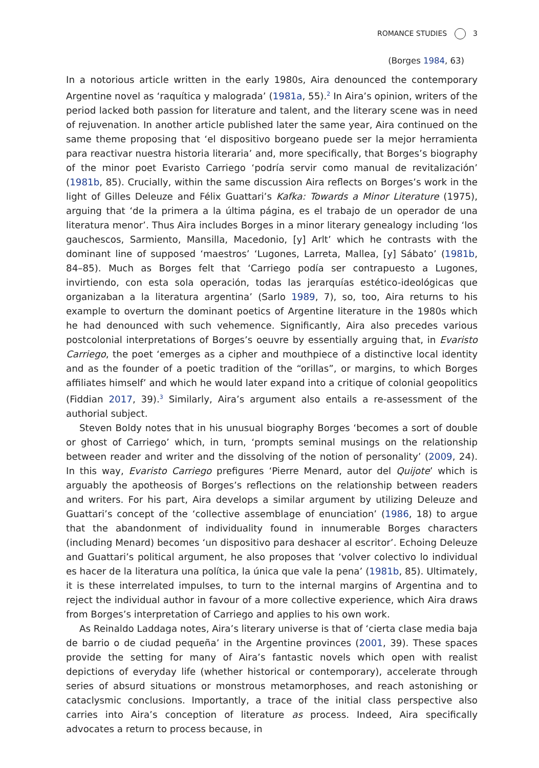ROMANCE STUDIES 3
(Borges 1984, 63)
In a notorious article written in the early 1980s, Aira denounced the contemporary Argentine novel as ‘raquítica y malograda’ (1981a, 55).<sup>2</sup> In Aira’s opinion, writers of the period lacked both passion for literature and talent, and the literary scene was in need of rejuvenation. In another article published later the same year, Aira continued on the same theme proposing that ‘el dispositivo borgeano puede ser la mejor herramienta para reactivar nuestra historia literaria’ and, more specifically, that Borges’s biography of the minor poet Evaristo Carriego ‘podría servir como manual de revitalización’ (1981b, 85). Crucially, within the same discussion Aira reflects on Borges’s work in the light of Gilles Deleuze and Félix Guattari’s Kafka: Towards a Minor Literature (1975), arguing that ‘de la primera a la última página, es el trabajo de un operador de una literatura menor’. Thus Aira includes Borges in a minor literary genealogy including ‘los gauchescos, Sarmiento, Mansilla, Macedonio, [y] Arlt’ which he contrasts with the dominant line of supposed ‘maestros’ ‘Lugones, Larreta, Mallea, [y] Sábato’ (1981b, 84–85). Much as Borges felt that ‘Carriego podía ser contrapuesto a Lugones, invirtiendo, con esta sola operación, todas las jerarquías estético-ideológicas que organizaban a la literatura argentina’ (Sarlo 1989, 7), so, too, Aira returns to his example to overturn the dominant poetics of Argentine literature in the 1980s which he had denounced with such vehemence. Significantly, Aira also precedes various postcolonial interpretations of Borges’s oeuvre by essentially arguing that, in Evaristo Carriego, the poet ‘emerges as a cipher and mouthpiece of a distinctive local identity and as the founder of a poetic tradition of the “orillas”, or margins, to which Borges affiliates himself’ and which he would later expand into a critique of colonial geopolitics (Fiddian 2017, 39).<sup>3</sup> Similarly, Aira’s argument also entails a re-assessment of the authorial subject.
Steven Boldy notes that in his unusual biography Borges ‘becomes a sort of double or ghost of Carriego’ which, in turn, ‘prompts seminal musings on the relationship between reader and writer and the dissolving of the notion of personality’ (2009, 24). In this way, Evaristo Carriego prefigures ‘Pierre Menard, autor del Quijote’ which is arguably the apotheosis of Borges’s reflections on the relationship between readers and writers. For his part, Aira develops a similar argument by utilizing Deleuze and Guattari’s concept of the ‘collective assemblage of enunciation’ (1986, 18) to argue that the abandonment of individuality found in innumerable Borges characters (including Menard) becomes ‘un dispositivo para deshacer al escritor’. Echoing Deleuze and Guattari’s political argument, he also proposes that ‘volver colectivo lo individual es hacer de la literatura una política, la única que vale la pena’ (1981b, 85). Ultimately, it is these interrelated impulses, to turn to the internal margins of Argentina and to reject the individual author in favour of a more collective experience, which Aira draws from Borges’s interpretation of Carriego and applies to his own work.
As Reinaldo Laddaga notes, Aira’s literary universe is that of ‘cierta clase media baja de barrio o de ciudad pequeña’ in the Argentine provinces (2001, 39). These spaces provide the setting for many of Aira’s fantastic novels which open with realist depictions of everyday life (whether historical or contemporary), accelerate through series of absurd situations or monstrous metamorphoses, and reach astonishing or cataclysmic conclusions. Importantly, a trace of the initial class perspective also carries into Aira’s conception of literature as process. Indeed, Aira specifically advocates a return to process because, in